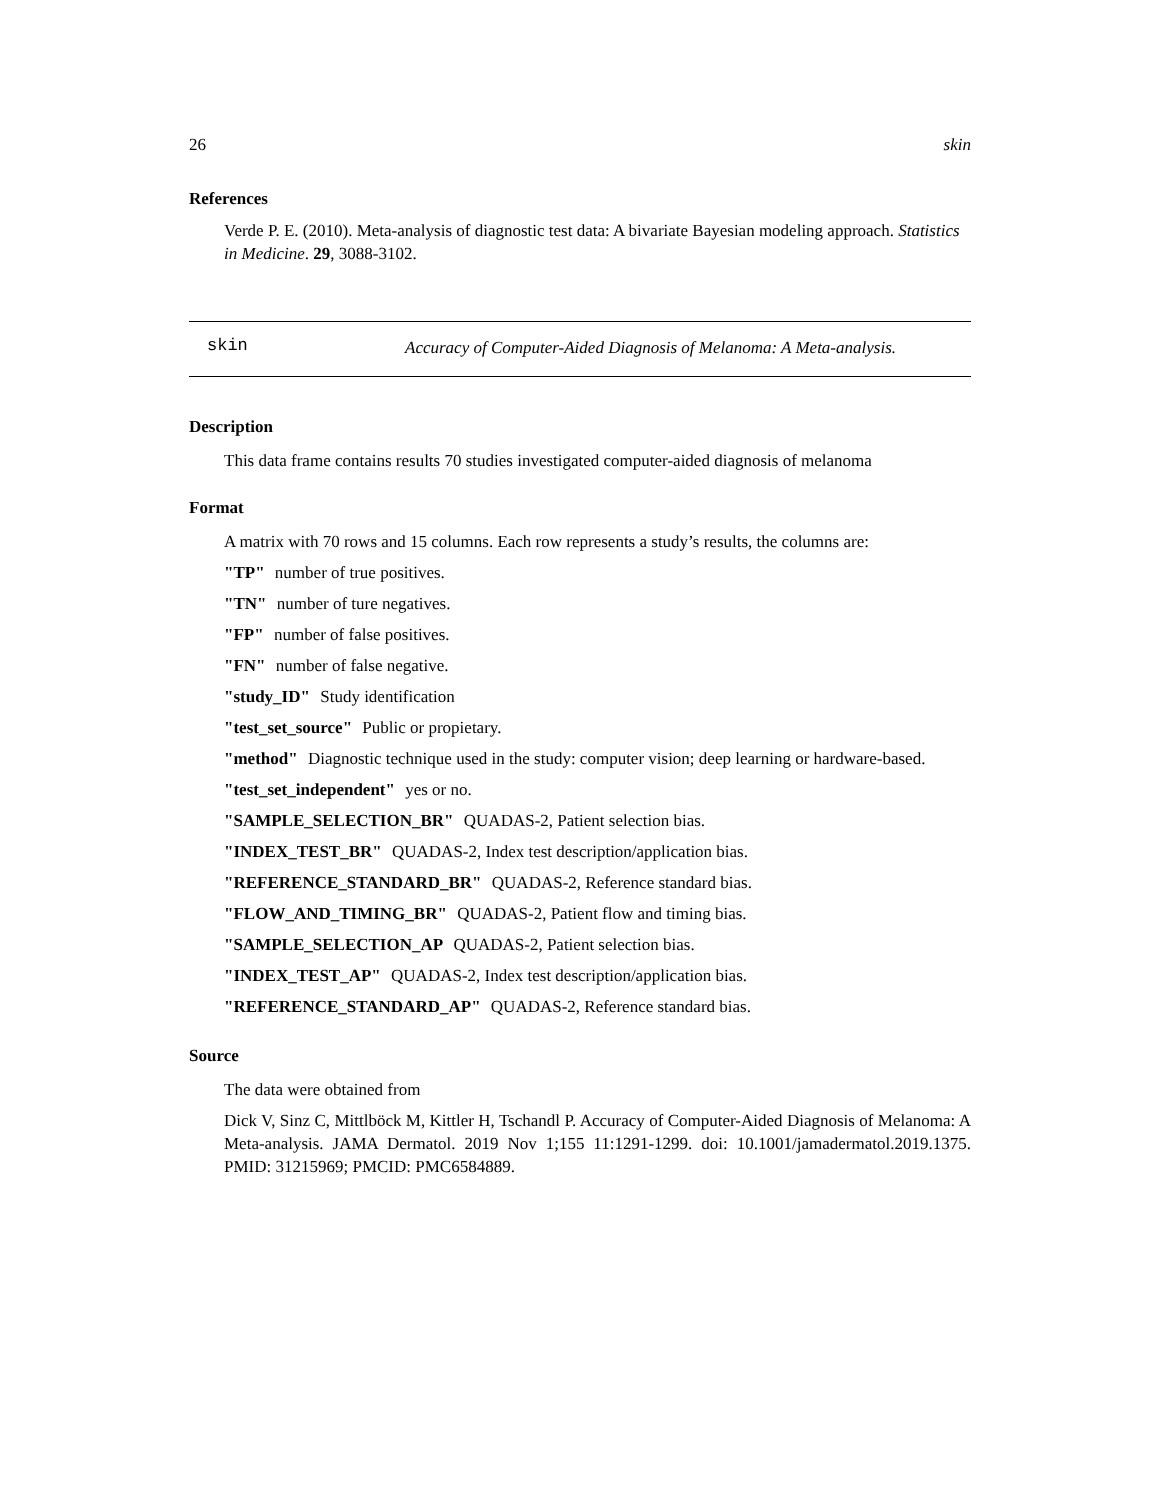26 skin
References
Verde P. E. (2010). Meta-analysis of diagnostic test data: A bivariate Bayesian modeling approach. Statistics in Medicine. 29, 3088-3102.
skin
Accuracy of Computer-Aided Diagnosis of Melanoma: A Meta-analysis.
Description
This data frame contains results 70 studies investigated computer-aided diagnosis of melanoma
Format
A matrix with 70 rows and 15 columns. Each row represents a study’s results, the columns are:
"TP" number of true positives.
"TN" number of ture negatives.
"FP" number of false positives.
"FN" number of false negative.
"study_ID" Study identification
"test_set_source" Public or propietary.
"method" Diagnostic technique used in the study: computer vision; deep learning or hardware-based.
"test_set_independent" yes or no.
"SAMPLE_SELECTION_BR" QUADAS-2, Patient selection bias.
"INDEX_TEST_BR" QUADAS-2, Index test description/application bias.
"REFERENCE_STANDARD_BR" QUADAS-2, Reference standard bias.
"FLOW_AND_TIMING_BR" QUADAS-2, Patient flow and timing bias.
"SAMPLE_SELECTION_AP QUADAS-2, Patient selection bias.
"INDEX_TEST_AP" QUADAS-2, Index test description/application bias.
"REFERENCE_STANDARD_AP" QUADAS-2, Reference standard bias.
Source
The data were obtained from
Dick V, Sinz C, Mittlböck M, Kittler H, Tschandl P. Accuracy of Computer-Aided Diagnosis of Melanoma: A Meta-analysis. JAMA Dermatol. 2019 Nov 1;155 11:1291-1299. doi: 10.1001/jamadermatol.2019.1375. PMID: 31215969; PMCID: PMC6584889.